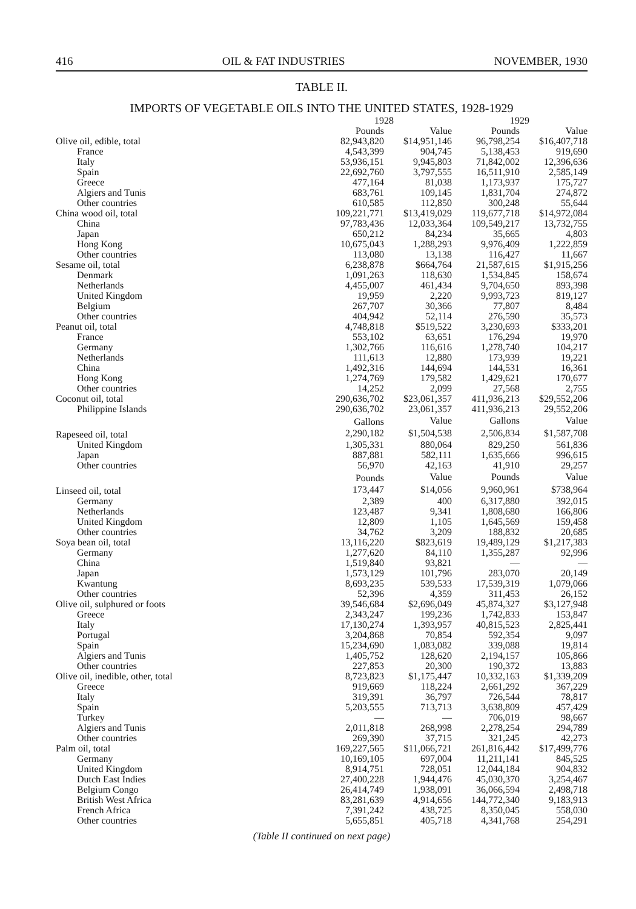416 OIL & FAT INDUSTRIES NOVEMBER, 1930
TABLE II.
IMPORTS OF VEGETABLE OILS INTO THE UNITED STATES, 1928-1929
| | 1928 | | 1929 | |
| --- | --- | --- | --- | --- |
| | Pounds | Value | Pounds | Value |
| Olive oil, edible, total | 82,943,820 | $14,951,146 | 96,798,254 | $16,407,718 |
| France | 4,543,399 | 904,745 | 5,138,453 | 919,690 |
| Italy | 53,936,151 | 9,945,803 | 71,842,002 | 12,396,636 |
| Spain | 22,692,760 | 3,797,555 | 16,511,910 | 2,585,149 |
| Greece | 477,164 | 81,038 | 1,173,937 | 175,727 |
| Algiers and Tunis | 683,761 | 109,145 | 1,831,704 | 274,872 |
| Other countries | 610,585 | 112,850 | 300,248 | 55,644 |
| China wood oil, total | 109,221,771 | $13,419,029 | 119,677,718 | $14,972,084 |
| China | 97,783,436 | 12,033,364 | 109,549,217 | 13,732,755 |
| Japan | 650,212 | 84,234 | 35,665 | 4,803 |
| Hong Kong | 10,675,043 | 1,288,293 | 9,976,409 | 1,222,859 |
| Other countries | 113,080 | 13,138 | 116,427 | 11,667 |
| Sesame oil, total | 6,238,878 | $664,764 | 21,587,615 | $1,915,256 |
| Denmark | 1,091,263 | 118,630 | 1,534,845 | 158,674 |
| Netherlands | 4,455,007 | 461,434 | 9,704,650 | 893,398 |
| United Kingdom | 19,959 | 2,220 | 9,993,723 | 819,127 |
| Belgium | 267,707 | 30,366 | 77,807 | 8,484 |
| Other countries | 404,942 | 52,114 | 276,590 | 35,573 |
| Peanut oil, total | 4,748,818 | $519,522 | 3,230,693 | $333,201 |
| France | 553,102 | 63,651 | 176,294 | 19,970 |
| Germany | 1,302,766 | 116,616 | 1,278,740 | 104,217 |
| Netherlands | 111,613 | 12,880 | 173,939 | 19,221 |
| China | 1,492,316 | 144,694 | 144,531 | 16,361 |
| Hong Kong | 1,274,769 | 179,582 | 1,429,621 | 170,677 |
| Other countries | 14,252 | 2,099 | 27,568 | 2,755 |
| Coconut oil, total | 290,636,702 | $23,061,357 | 411,936,213 | $29,552,206 |
| Philippine Islands | 290,636,702 | 23,061,357 | 411,936,213 | 29,552,206 |
| | Gallons | Value | Gallons | Value |
| Rapeseed oil, total | 2,290,182 | $1,504,538 | 2,506,834 | $1,587,708 |
| United Kingdom | 1,305,331 | 880,064 | 829,250 | 561,836 |
| Japan | 887,881 | 582,111 | 1,635,666 | 996,615 |
| Other countries | 56,970 | 42,163 | 41,910 | 29,257 |
| | Pounds | Value | Pounds | Value |
| Linseed oil, total | 173,447 | $14,056 | 9,960,961 | $738,964 |
| Germany | 2,389 | 400 | 6,317,880 | 392,015 |
| Netherlands | 123,487 | 9,341 | 1,808,680 | 166,806 |
| United Kingdom | 12,809 | 1,105 | 1,645,569 | 159,458 |
| Other countries | 34,762 | 3,209 | 188,832 | 20,685 |
| Soya bean oil, total | 13,116,220 | $823,619 | 19,489,129 | $1,217,383 |
| Germany | 1,277,620 | 84,110 | 1,355,287 | 92,996 |
| China | 1,519,840 | 93,821 | — | — |
| Japan | 1,573,129 | 101,796 | 283,070 | 20,149 |
| Kwantung | 8,693,235 | 539,533 | 17,539,319 | 1,079,066 |
| Other countries | 52,396 | 4,359 | 311,453 | 26,152 |
| Olive oil, sulphured or foots | 39,546,684 | $2,696,049 | 45,874,327 | $3,127,948 |
| Greece | 2,343,247 | 199,236 | 1,742,833 | 153,847 |
| Italy | 17,130,274 | 1,393,957 | 40,815,523 | 2,825,441 |
| Portugal | 3,204,868 | 70,854 | 592,354 | 9,097 |
| Spain | 15,234,690 | 1,083,082 | 339,088 | 19,814 |
| Algiers and Tunis | 1,405,752 | 128,620 | 2,194,157 | 105,866 |
| Other countries | 227,853 | 20,300 | 190,372 | 13,883 |
| Olive oil, inedible, other, total | 8,723,823 | $1,175,447 | 10,332,163 | $1,339,209 |
| Greece | 919,669 | 118,224 | 2,661,292 | 367,229 |
| Italy | 319,391 | 36,797 | 726,544 | 78,817 |
| Spain | 5,203,555 | 713,713 | 3,638,809 | 457,429 |
| Turkey | — | — | 706,019 | 98,667 |
| Algiers and Tunis | 2,011,818 | 268,998 | 2,278,254 | 294,789 |
| Other countries | 269,390 | 37,715 | 321,245 | 42,273 |
| Palm oil, total | 169,227,565 | $11,066,721 | 261,816,442 | $17,499,776 |
| Germany | 10,169,105 | 697,004 | 11,211,141 | 845,525 |
| United Kingdom | 8,914,751 | 728,051 | 12,044,184 | 904,832 |
| Dutch East Indies | 27,400,228 | 1,944,476 | 45,030,370 | 3,254,467 |
| Belgium Congo | 26,414,749 | 1,938,091 | 36,066,594 | 2,498,718 |
| British West Africa | 83,281,639 | 4,914,656 | 144,772,340 | 9,183,913 |
| French Africa | 7,391,242 | 438,725 | 8,350,045 | 558,030 |
| Other countries | 5,655,851 | 405,718 | 4,341,768 | 254,291 |
(Table II continued on next page)